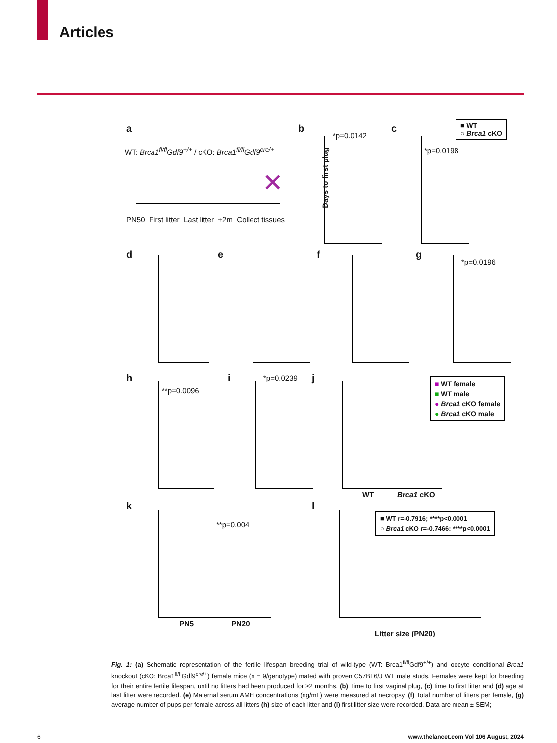Articles
a
WT: Brca1<sup>fl/fl</sup>Gdf9<sup>+/+</sup> / cKO: Brca1<sup>fl/fl</sup>Gdf9<sup>cre/+</sup>
PN50 First litter Last litter +2m Collect tissues
✕
b
*p=0.0142
Days to first plug
c
*p=0.0198
■ WT
○ Brca1 cKO
d e f g *p=0.0196
h
**p=0.0096
i
*p=0.0239
j
WT Brca1 cKO
■ WT female
■ WT male
● Brca1 cKO female
● Brca1 cKO male
k
**p=0.004
PN5 PN20
l
Litter size (PN20)
■ WT r=-0.7916; ****p<0.0001
○ Brca1 cKO r=-0.7466; ****p<0.0001
Fig. 1: (a) Schematic representation of the fertile lifespan breeding trial of wild-type (WT: Brca1<sup>fl/fl</sup>Gdf9<sup>+/+</sup>) and oocyte conditional Brca1 knockout (cKO: Brca1<sup>fl/fl</sup>Gdf9<sup>cre/+</sup>) female mice (n = 9/genotype) mated with proven C57BL6/J WT male studs. Females were kept for breeding for their entire fertile lifespan, until no litters had been produced for ≥2 months. (b) Time to first vaginal plug, (c) time to first litter and (d) age at last litter were recorded. (e) Maternal serum AMH concentrations (ng/mL) were measured at necropsy. (f) Total number of litters per female, (g) average number of pups per female across all litters (h) size of each litter and (i) first litter size were recorded. Data are mean ± SEM;
6
www.thelancet.com Vol 106 August, 2024